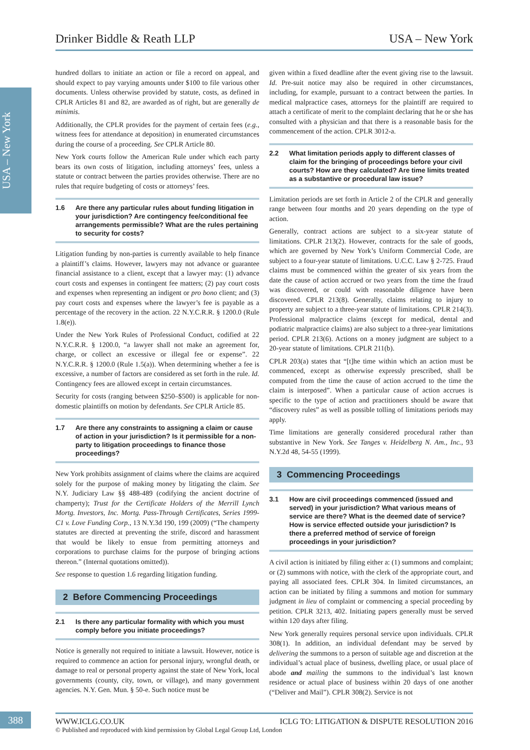Drinker Biddle & Reath LLP USA – New York
USA – New York
hundred dollars to initiate an action or file a record on appeal, and should expect to pay varying amounts under $100 to file various other documents. Unless otherwise provided by statute, costs, as defined in CPLR Articles 81 and 82, are awarded as of right, but are generally de minimis.
Additionally, the CPLR provides for the payment of certain fees (e.g., witness fees for attendance at deposition) in enumerated circumstances during the course of a proceeding. See CPLR Article 80.
New York courts follow the American Rule under which each party bears its own costs of litigation, including attorneys’ fees, unless a statute or contract between the parties provides otherwise. There are no rules that require budgeting of costs or attorneys’ fees.
1.6 Are there any particular rules about funding litigation in your jurisdiction? Are contingency fee/conditional fee arrangements permissible? What are the rules pertaining to security for costs?
Litigation funding by non-parties is currently available to help finance a plaintiff’s claims. However, lawyers may not advance or guarantee financial assistance to a client, except that a lawyer may: (1) advance court costs and expenses in contingent fee matters; (2) pay court costs and expenses when representing an indigent or pro bono client; and (3) pay court costs and expenses where the lawyer’s fee is payable as a percentage of the recovery in the action. 22 N.Y.C.R.R. § 1200.0 (Rule 1.8(e)).
Under the New York Rules of Professional Conduct, codified at 22 N.Y.C.R.R. § 1200.0, “a lawyer shall not make an agreement for, charge, or collect an excessive or illegal fee or expense”. 22 N.Y.C.R.R. § 1200.0 (Rule 1.5(a)). When determining whether a fee is excessive, a number of factors are considered as set forth in the rule. Id. Contingency fees are allowed except in certain circumstances.
Security for costs (ranging between $250–$500) is applicable for non-domestic plaintiffs on motion by defendants. See CPLR Article 85.
1.7 Are there any constraints to assigning a claim or cause of action in your jurisdiction? Is it permissible for a non-party to litigation proceedings to finance those proceedings?
New York prohibits assignment of claims where the claims are acquired solely for the purpose of making money by litigating the claim. See N.Y. Judiciary Law §§ 488-489 (codifying the ancient doctrine of champerty); Trust for the Certificate Holders of the Merrill Lynch Mortg. Investors, Inc. Mortg. Pass-Through Certificates, Series 1999-C1 v. Love Funding Corp., 13 N.Y.3d 190, 199 (2009) (“The champerty statutes are directed at preventing the strife, discord and harassment that would be likely to ensue from permitting attorneys and corporations to purchase claims for the purpose of bringing actions thereon.” (Internal quotations omitted)).
See response to question 1.6 regarding litigation funding.
2 Before Commencing Proceedings
2.1 Is there any particular formality with which you must comply before you initiate proceedings?
Notice is generally not required to initiate a lawsuit. However, notice is required to commence an action for personal injury, wrongful death, or damage to real or personal property against the state of New York, local governments (county, city, town, or village), and many government agencies. N.Y. Gen. Mun. § 50-e. Such notice must be
given within a fixed deadline after the event giving rise to the lawsuit. Id. Pre-suit notice may also be required in other circumstances, including, for example, pursuant to a contract between the parties. In medical malpractice cases, attorneys for the plaintiff are required to attach a certificate of merit to the complaint declaring that he or she has consulted with a physician and that there is a reasonable basis for the commencement of the action. CPLR 3012-a.
2.2 What limitation periods apply to different classes of claim for the bringing of proceedings before your civil courts? How are they calculated? Are time limits treated as a substantive or procedural law issue?
Limitation periods are set forth in Article 2 of the CPLR and generally range between four months and 20 years depending on the type of action.
Generally, contract actions are subject to a six-year statute of limitations. CPLR 213(2). However, contracts for the sale of goods, which are governed by New York’s Uniform Commercial Code, are subject to a four-year statute of limitations. U.C.C. Law § 2-725. Fraud claims must be commenced within the greater of six years from the date the cause of action accrued or two years from the time the fraud was discovered, or could with reasonable diligence have been discovered. CPLR 213(8). Generally, claims relating to injury to property are subject to a three-year statute of limitations. CPLR 214(3). Professional malpractice claims (except for medical, dental and podiatric malpractice claims) are also subject to a three-year limitations period. CPLR 213(6). Actions on a money judgment are subject to a 20-year statute of limitations. CPLR 211(b).
CPLR 203(a) states that “[t]he time within which an action must be commenced, except as otherwise expressly prescribed, shall be computed from the time the cause of action accrued to the time the claim is interposed”. When a particular cause of action accrues is specific to the type of action and practitioners should be aware that “discovery rules” as well as possible tolling of limitations periods may apply.
Time limitations are generally considered procedural rather than substantive in New York. See Tanges v. Heidelberg N. Am., Inc., 93 N.Y.2d 48, 54-55 (1999).
3 Commencing Proceedings
3.1 How are civil proceedings commenced (issued and served) in your jurisdiction? What various means of service are there? What is the deemed date of service? How is service effected outside your jurisdiction? Is there a preferred method of service of foreign proceedings in your jurisdiction?
A civil action is initiated by filing either a: (1) summons and complaint; or (2) summons with notice, with the clerk of the appropriate court, and paying all associated fees. CPLR 304. In limited circumstances, an action can be initiated by filing a summons and motion for summary judgment in lieu of complaint or commencing a special proceeding by petition. CPLR 3213, 402. Initiating papers generally must be served within 120 days after filing.
New York generally requires personal service upon individuals. CPLR 308(1). In addition, an individual defendant may be served by delivering the summons to a person of suitable age and discretion at the individual’s actual place of business, dwelling place, or usual place of abode and mailing the summons to the individual’s last known residence or actual place of business within 20 days of one another (“Deliver and Mail”). CPLR 308(2). Service is not
388
WWW.ICLG.CO.UK ICLG TO: LITIGATION & DISPUTE RESOLUTION 2016
© Published and reproduced with kind permission by Global Legal Group Ltd, London